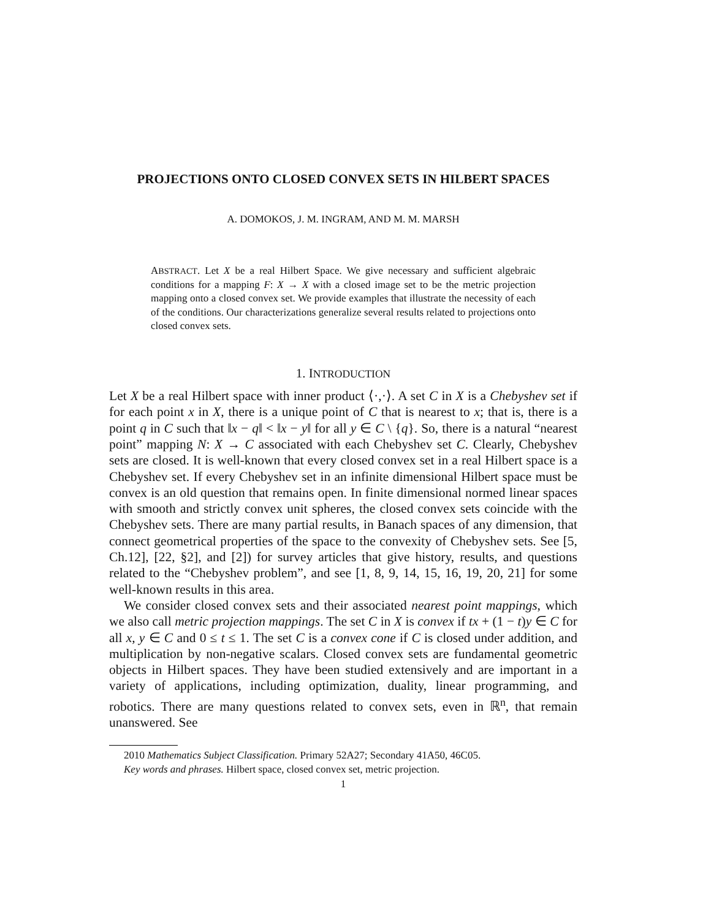PROJECTIONS ONTO CLOSED CONVEX SETS IN HILBERT SPACES
A. DOMOKOS, J. M. INGRAM, AND M. M. MARSH
ABSTRACT. Let X be a real Hilbert Space. We give necessary and sufficient algebraic conditions for a mapping F: X → X with a closed image set to be the metric projection mapping onto a closed convex set. We provide examples that illustrate the necessity of each of the conditions. Our characterizations generalize several results related to projections onto closed convex sets.
1. INTRODUCTION
Let X be a real Hilbert space with inner product ⟨·,·⟩. A set C in X is a Chebyshev set if for each point x in X, there is a unique point of C that is nearest to x; that is, there is a point q in C such that ‖x − q‖ < ‖x − y‖ for all y ∈ C \ {q}. So, there is a natural “nearest point” mapping N: X → C associated with each Chebyshev set C. Clearly, Chebyshev sets are closed. It is well-known that every closed convex set in a real Hilbert space is a Chebyshev set. If every Chebyshev set in an infinite dimensional Hilbert space must be convex is an old question that remains open. In finite dimensional normed linear spaces with smooth and strictly convex unit spheres, the closed convex sets coincide with the Chebyshev sets. There are many partial results, in Banach spaces of any dimension, that connect geometrical properties of the space to the convexity of Chebyshev sets. See [5, Ch.12], [22, §2], and [2]) for survey articles that give history, results, and questions related to the “Chebyshev problem”, and see [1, 8, 9, 14, 15, 16, 19, 20, 21] for some well-known results in this area.
We consider closed convex sets and their associated nearest point mappings, which we also call metric projection mappings. The set C in X is convex if tx + (1 − t)y ∈ C for all x, y ∈ C and 0 ≤ t ≤ 1. The set C is a convex cone if C is closed under addition, and multiplication by non-negative scalars. Closed convex sets are fundamental geometric objects in Hilbert spaces. They have been studied extensively and are important in a variety of applications, including optimization, duality, linear programming, and robotics. There are many questions related to convex sets, even in ℝ<sup>n</sup>, that remain unanswered. See
2010 Mathematics Subject Classification. Primary 52A27; Secondary 41A50, 46C05.
Key words and phrases. Hilbert space, closed convex set, metric projection.
1